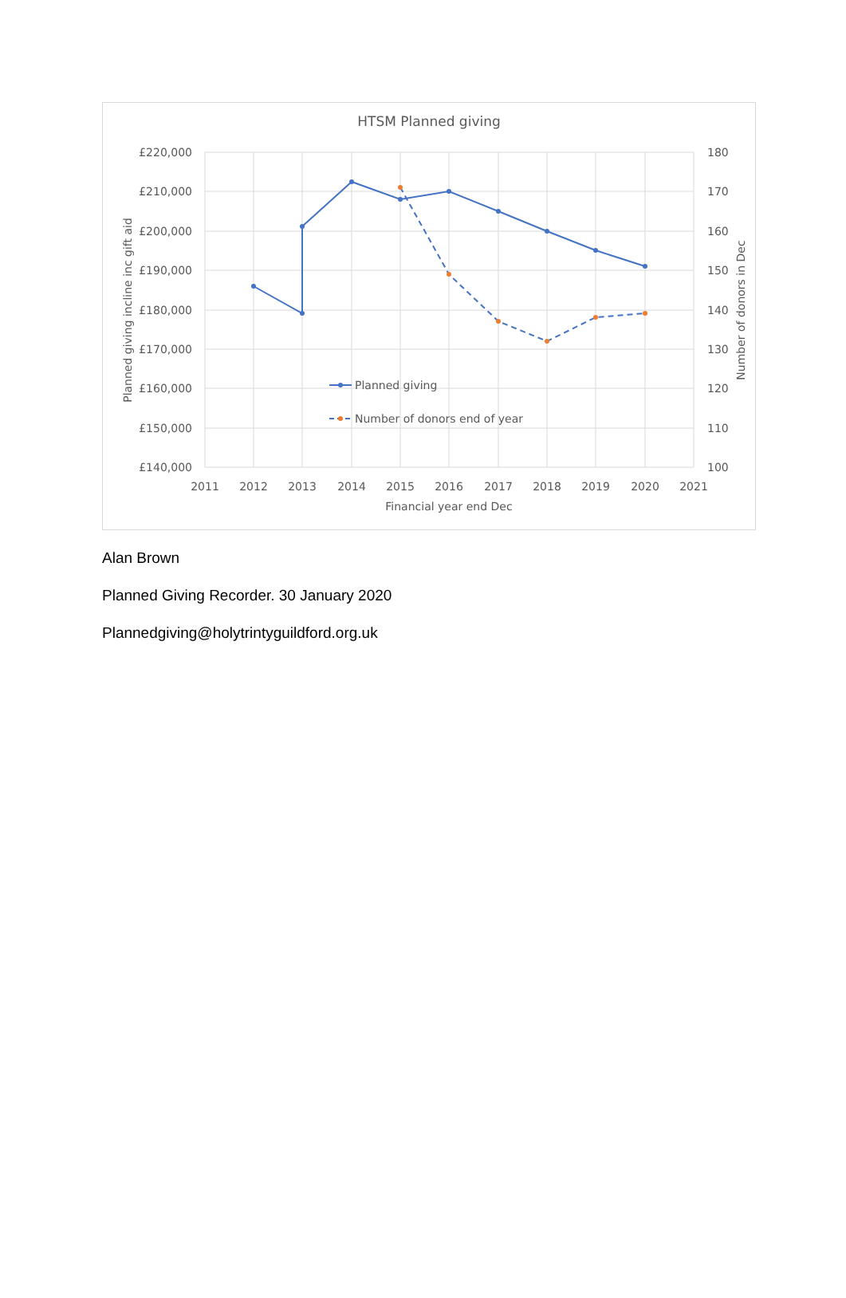HTSM Planned giving
£220,000
£210,000
£200,000
£190,000
£180,000
£170,000
£160,000
£150,000
£140,000
180
170
160
150
140
130
120
110
100
2011
2012
2013
2014
2015
2016
2017
2018
2019
2020
2021
Financial year end Dec
Planned giving incline inc gift aid
Number of donors in Dec
Planned giving
Number of donors end of year
Alan Brown
Planned Giving Recorder. 30 January 2020
Plannedgiving@holytrintyguildford.org.uk